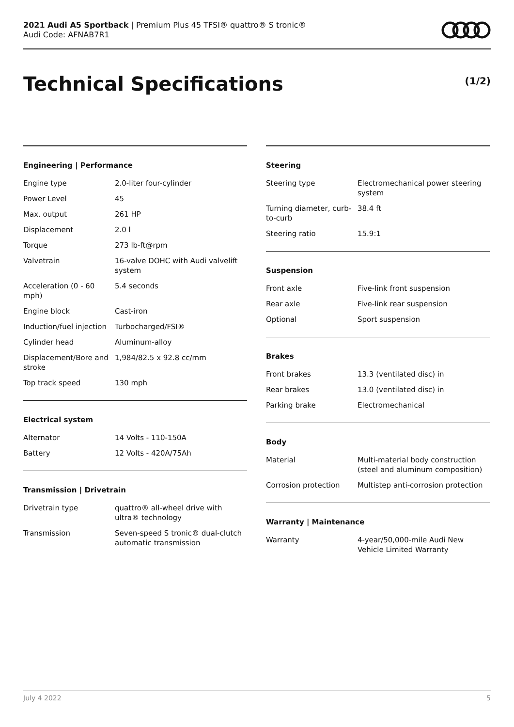2021 Audi A5 Sportback | Premium Plus 45 TFSI® quattro® S tronic®
Audi Code: AFNAB7R1
Technical Specifications (1/2)
Engineering | Performance
| Engine type | 2.0-liter four-cylinder |
| Power Level | 45 |
| Max. output | 261 HP |
| Displacement | 2.0 l |
| Torque | 273 lb-ft@rpm |
| Valvetrain | 16-valve DOHC with Audi valvelift system |
| Acceleration (0 - 60 mph) | 5.4 seconds |
| Engine block | Cast-iron |
| Induction/fuel injection | Turbocharged/FSI® |
| Cylinder head | Aluminum-alloy |
| Displacement/Bore and stroke | 1,984/82.5 x 92.8 cc/mm |
| Top track speed | 130 mph |
Electrical system
| Alternator | 14 Volts - 110-150A |
| Battery | 12 Volts - 420A/75Ah |
Transmission | Drivetrain
| Drivetrain type | quattro® all-wheel drive with ultra® technology |
| Transmission | Seven-speed S tronic® dual-clutch automatic transmission |
Steering
| Steering type | Electromechanical power steering system |
| Turning diameter, curb-to-curb | 38.4 ft |
| Steering ratio | 15.9:1 |
Suspension
| Front axle | Five-link front suspension |
| Rear axle | Five-link rear suspension |
| Optional | Sport suspension |
Brakes
| Front brakes | 13.3 (ventilated disc) in |
| Rear brakes | 13.0 (ventilated disc) in |
| Parking brake | Electromechanical |
Body
| Material | Multi-material body construction (steel and aluminum composition) |
| Corrosion protection | Multistep anti-corrosion protection |
Warranty | Maintenance
| Warranty | 4-year/50,000-mile Audi New Vehicle Limited Warranty |
July 4 2022 5